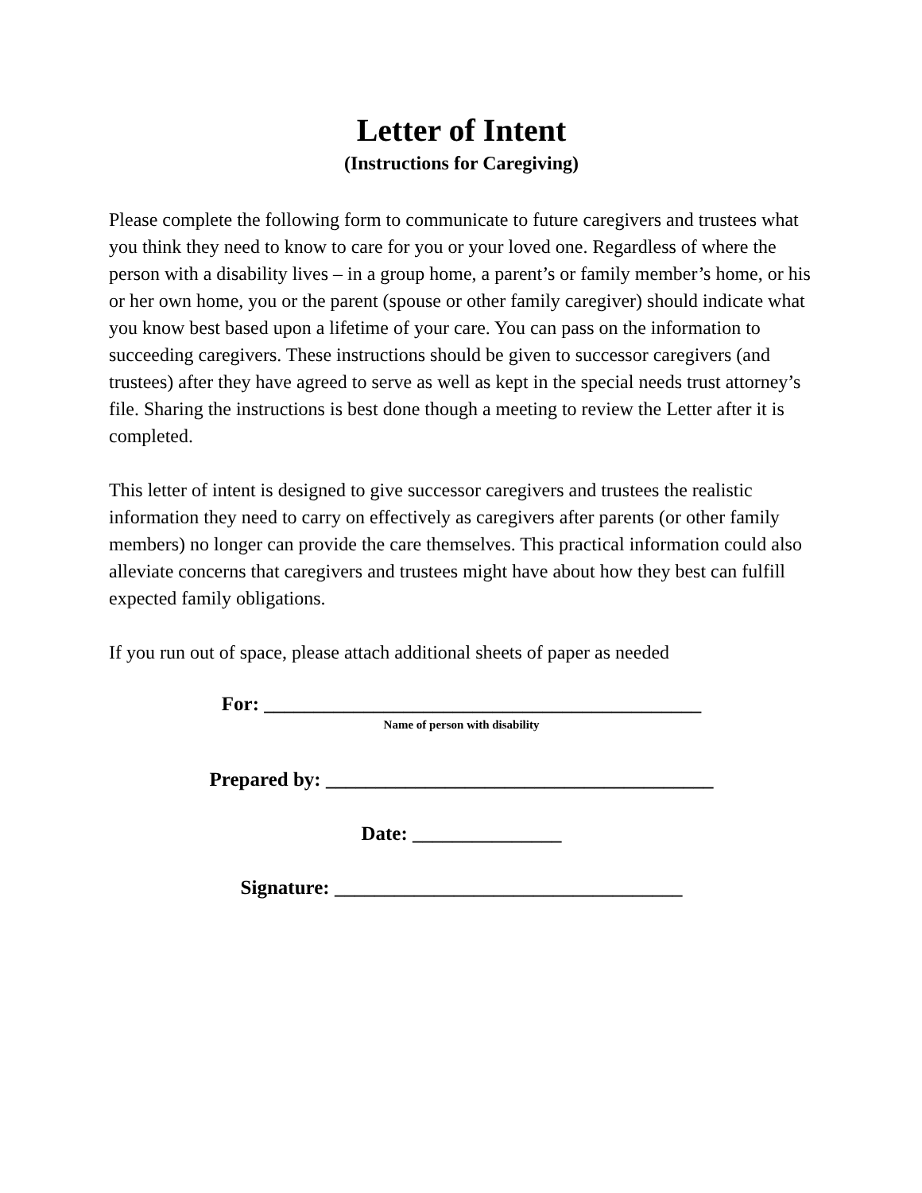Letter of Intent
(Instructions for Caregiving)
Please complete the following form to communicate to future caregivers and trustees what you think they need to know to care for you or your loved one. Regardless of where the person with a disability lives – in a group home, a parent’s or family member’s home, or his or her own home, you or the parent (spouse or other family caregiver) should indicate what you know best based upon a lifetime of your care. You can pass on the information to succeeding caregivers. These instructions should be given to successor caregivers (and trustees) after they have agreed to serve as well as kept in the special needs trust attorney’s file. Sharing the instructions is best done though a meeting to review the Letter after it is completed.
This letter of intent is designed to give successor caregivers and trustees the realistic information they need to carry on effectively as caregivers after parents (or other family members) no longer can provide the care themselves. This practical information could also alleviate concerns that caregivers and trustees might have about how they best can fulfill expected family obligations.
If you run out of space, please attach additional sheets of paper as needed
For: ____________________________________________
Name of person with disability
Prepared by: _______________________________________
Date: _______________
Signature: ___________________________________